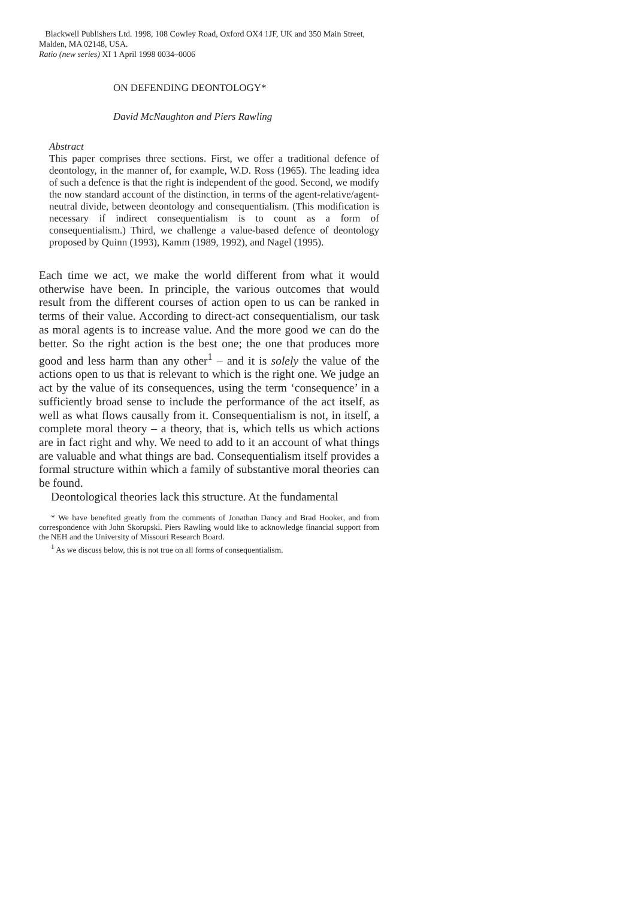Blackwell Publishers Ltd. 1998, 108 Cowley Road, Oxford OX4 1JF, UK and 350 Main Street, Malden, MA 02148, USA.
Ratio (new series) XI 1 April 1998 0034–0006
ON DEFENDING DEONTOLOGY*
David McNaughton and Piers Rawling
Abstract
This paper comprises three sections. First, we offer a traditional defence of deontology, in the manner of, for example, W.D. Ross (1965). The leading idea of such a defence is that the right is independent of the good. Second, we modify the now standard account of the distinction, in terms of the agent-relative/agent-neutral divide, between deontology and consequentialism. (This modification is necessary if indirect consequentialism is to count as a form of consequentialism.) Third, we challenge a value-based defence of deontology proposed by Quinn (1993), Kamm (1989, 1992), and Nagel (1995).
Each time we act, we make the world different from what it would otherwise have been. In principle, the various outcomes that would result from the different courses of action open to us can be ranked in terms of their value. According to direct-act consequentialism, our task as moral agents is to increase value. And the more good we can do the better. So the right action is the best one; the one that produces more good and less harm than any other<sup>1</sup> – and it is solely the value of the actions open to us that is relevant to which is the right one. We judge an act by the value of its consequences, using the term ‘consequence’ in a sufficiently broad sense to include the performance of the act itself, as well as what flows causally from it. Consequentialism is not, in itself, a complete moral theory – a theory, that is, which tells us which actions are in fact right and why. We need to add to it an account of what things are valuable and what things are bad. Consequentialism itself provides a formal structure within which a family of substantive moral theories can be found.
Deontological theories lack this structure. At the fundamental
* We have benefited greatly from the comments of Jonathan Dancy and Brad Hooker, and from correspondence with John Skorupski. Piers Rawling would like to acknowledge financial support from the NEH and the University of Missouri Research Board.
<sup>1</sup> As we discuss below, this is not true on all forms of consequentialism.